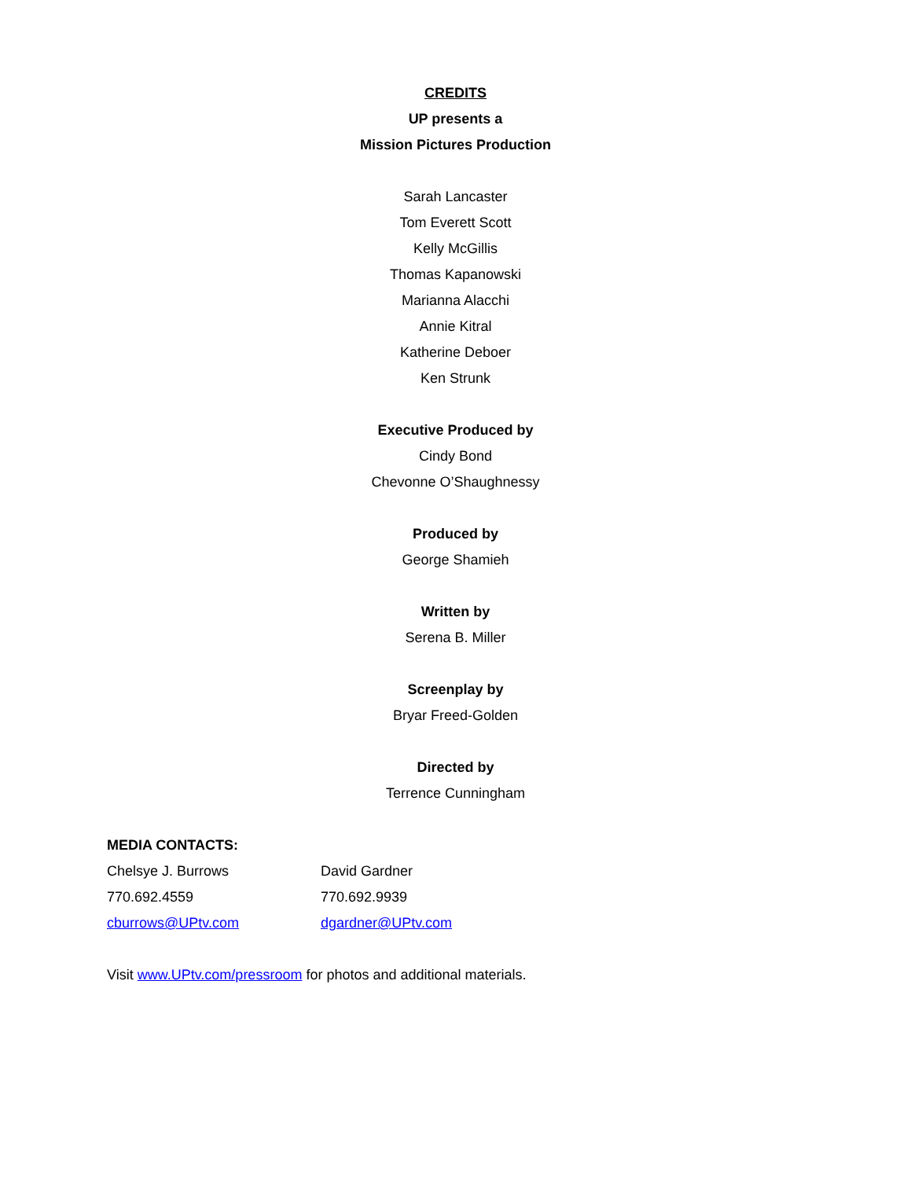CREDITS
UP presents a
Mission Pictures Production
Sarah Lancaster
Tom Everett Scott
Kelly McGillis
Thomas Kapanowski
Marianna Alacchi
Annie Kitral
Katherine Deboer
Ken Strunk
Executive Produced by
Cindy Bond
Chevonne O’Shaughnessy
Produced by
George Shamieh
Written by
Serena B. Miller
Screenplay by
Bryar Freed-Golden
Directed by
Terrence Cunningham
MEDIA CONTACTS:
Chelsye J. Burrows David Gardner
770.692.4559 770.692.9939
cburrows@UPtv.com dgardner@UPtv.com
Visit www.UPtv.com/pressroom for photos and additional materials.